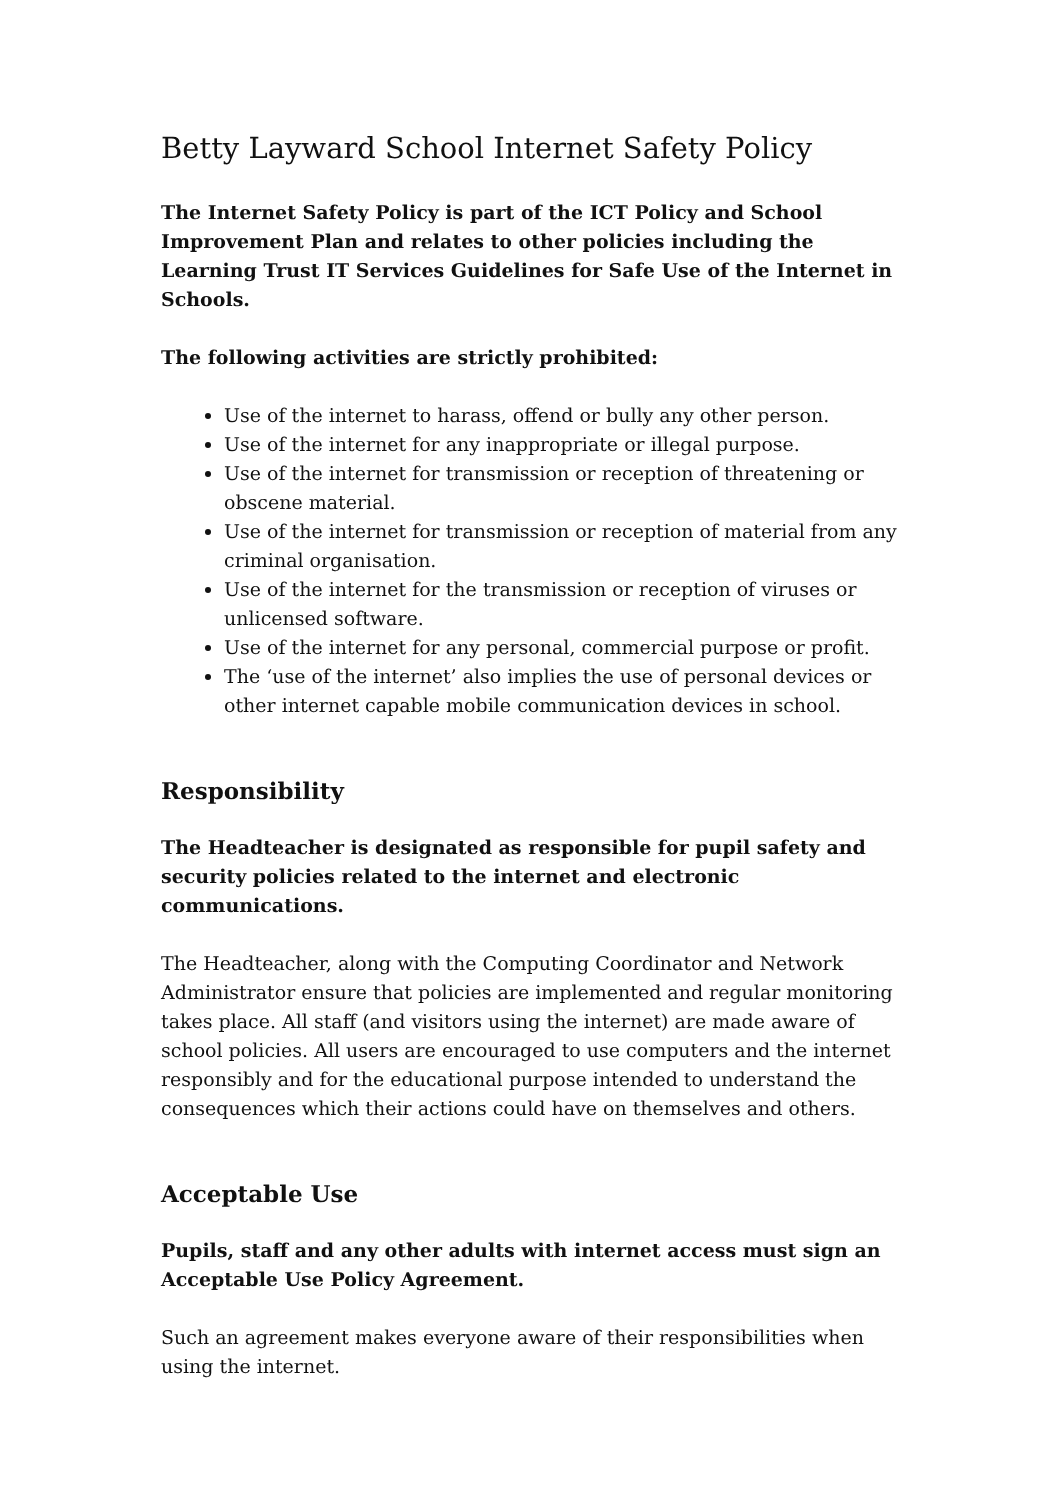Betty Layward School Internet Safety Policy
The Internet Safety Policy is part of the ICT Policy and School Improvement Plan and relates to other policies including the Learning Trust IT Services Guidelines for Safe Use of the Internet in Schools.
The following activities are strictly prohibited:
Use of the internet to harass, offend or bully any other person.
Use of the internet for any inappropriate or illegal purpose.
Use of the internet for transmission or reception of threatening or obscene material.
Use of the internet for transmission or reception of material from any criminal organisation.
Use of the internet for the transmission or reception of viruses or unlicensed software.
Use of the internet for any personal, commercial purpose or profit.
The ‘use of the internet’ also implies the use of personal devices or other internet capable mobile communication devices in school.
Responsibility
The Headteacher is designated as responsible for pupil safety and security policies related to the internet and electronic communications.
The Headteacher, along with the Computing Coordinator and Network Administrator ensure that policies are implemented and regular monitoring takes place. All staff (and visitors using the internet) are made aware of school policies. All users are encouraged to use computers and the internet responsibly and for the educational purpose intended to understand the consequences which their actions could have on themselves and others.
Acceptable Use
Pupils, staff and any other adults with internet access must sign an Acceptable Use Policy Agreement.
Such an agreement makes everyone aware of their responsibilities when using the internet.